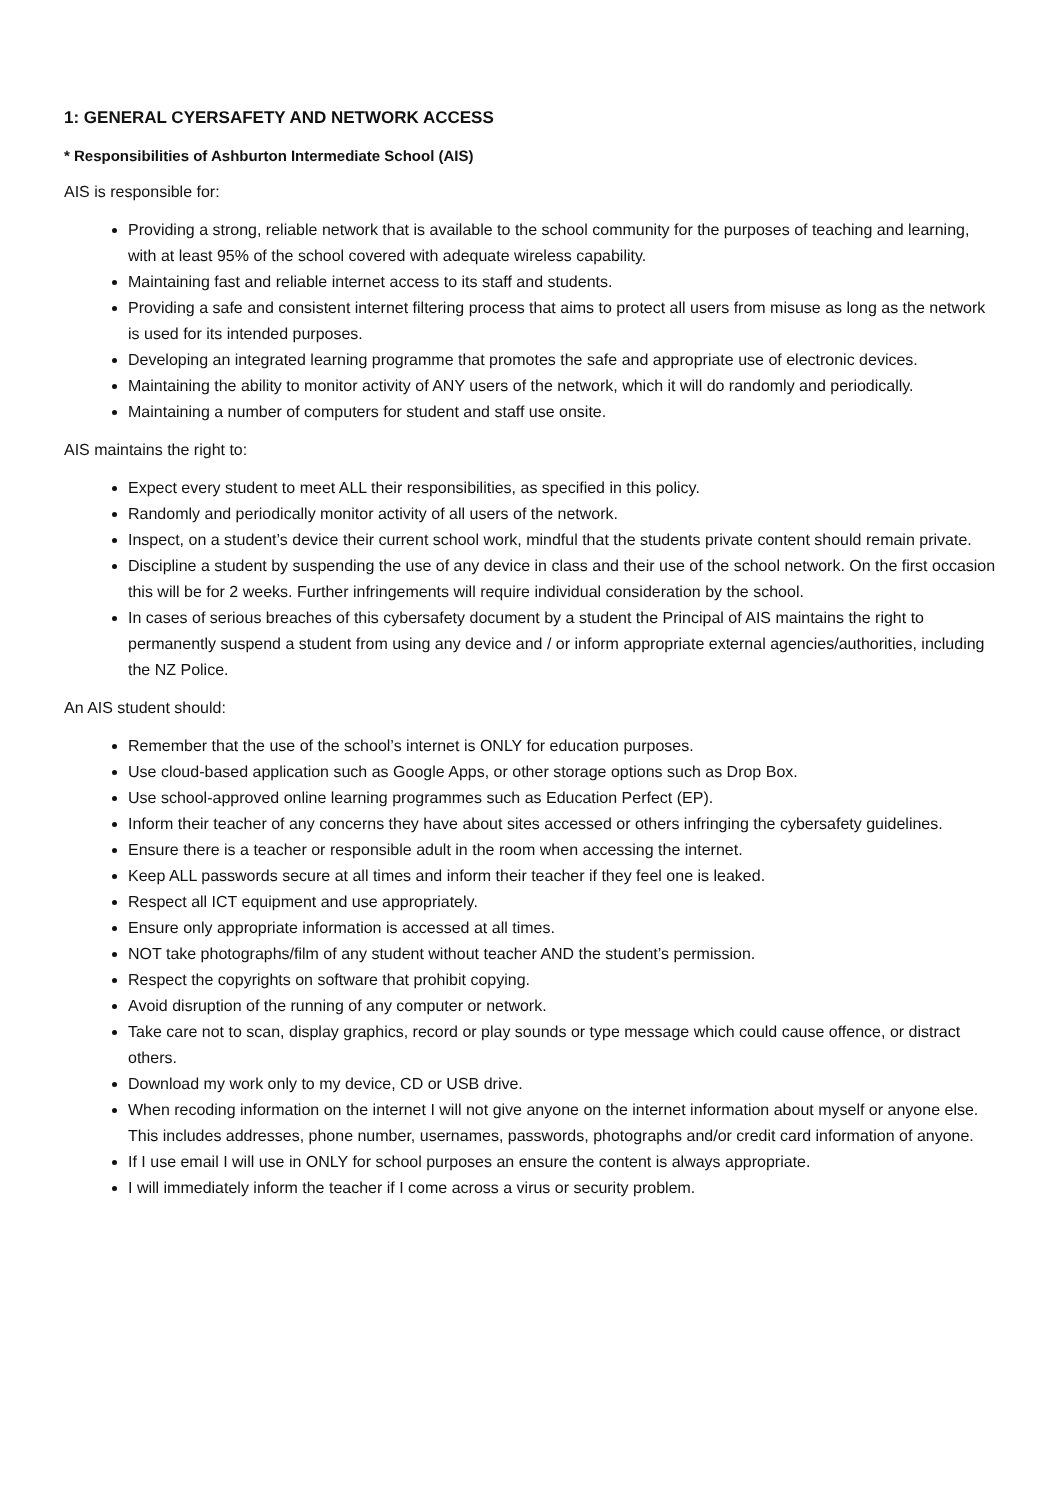1: GENERAL CYERSAFETY AND NETWORK ACCESS
* Responsibilities of Ashburton Intermediate School (AIS)
AIS is responsible for:
Providing a strong, reliable network that is available to the school community for the purposes of teaching and learning, with at least 95% of the school covered with adequate wireless capability.
Maintaining fast and reliable internet access to its staff and students.
Providing a safe and consistent internet filtering process that aims to protect all users from misuse as long as the network is used for its intended purposes.
Developing an integrated learning programme that promotes the safe and appropriate use of electronic devices.
Maintaining the ability to monitor activity of ANY users of the network, which it will do randomly and periodically.
Maintaining a number of computers for student and staff use onsite.
AIS maintains the right to:
Expect every student to meet ALL their responsibilities, as specified in this policy.
Randomly and periodically monitor activity of all users of the network.
Inspect, on a student’s device their current school work, mindful that the students private content should remain private.
Discipline a student by suspending the use of any device in class and their use of the school network. On the first occasion this will be for 2 weeks. Further infringements will require individual consideration by the school.
In cases of serious breaches of this cybersafety document by a student the Principal of AIS maintains the right to permanently suspend a student from using any device and / or inform appropriate external agencies/authorities, including the NZ Police.
An AIS student should:
Remember that the use of the school’s internet is ONLY for education purposes.
Use cloud-based application such as Google Apps, or other storage options such as Drop Box.
Use school-approved online learning programmes such as Education Perfect (EP).
Inform their teacher of any concerns they have about sites accessed or others infringing the cybersafety guidelines.
Ensure there is a teacher or responsible adult in the room when accessing the internet.
Keep ALL passwords secure at all times and inform their teacher if they feel one is leaked.
Respect all ICT equipment and use appropriately.
Ensure only appropriate information is accessed at all times.
NOT take photographs/film of any student without teacher AND the student’s permission.
Respect the copyrights on software that prohibit copying.
Avoid disruption of the running of any computer or network.
Take care not to scan, display graphics, record or play sounds or type message which could cause offence, or distract others.
Download my work only to my device, CD or USB drive.
When recoding information on the internet I will not give anyone on the internet information about myself or anyone else. This includes addresses, phone number, usernames, passwords, photographs and/or credit card information of anyone.
If I use email I will use in ONLY for school purposes an ensure the content is always appropriate.
I will immediately inform the teacher if I come across a virus or security problem.